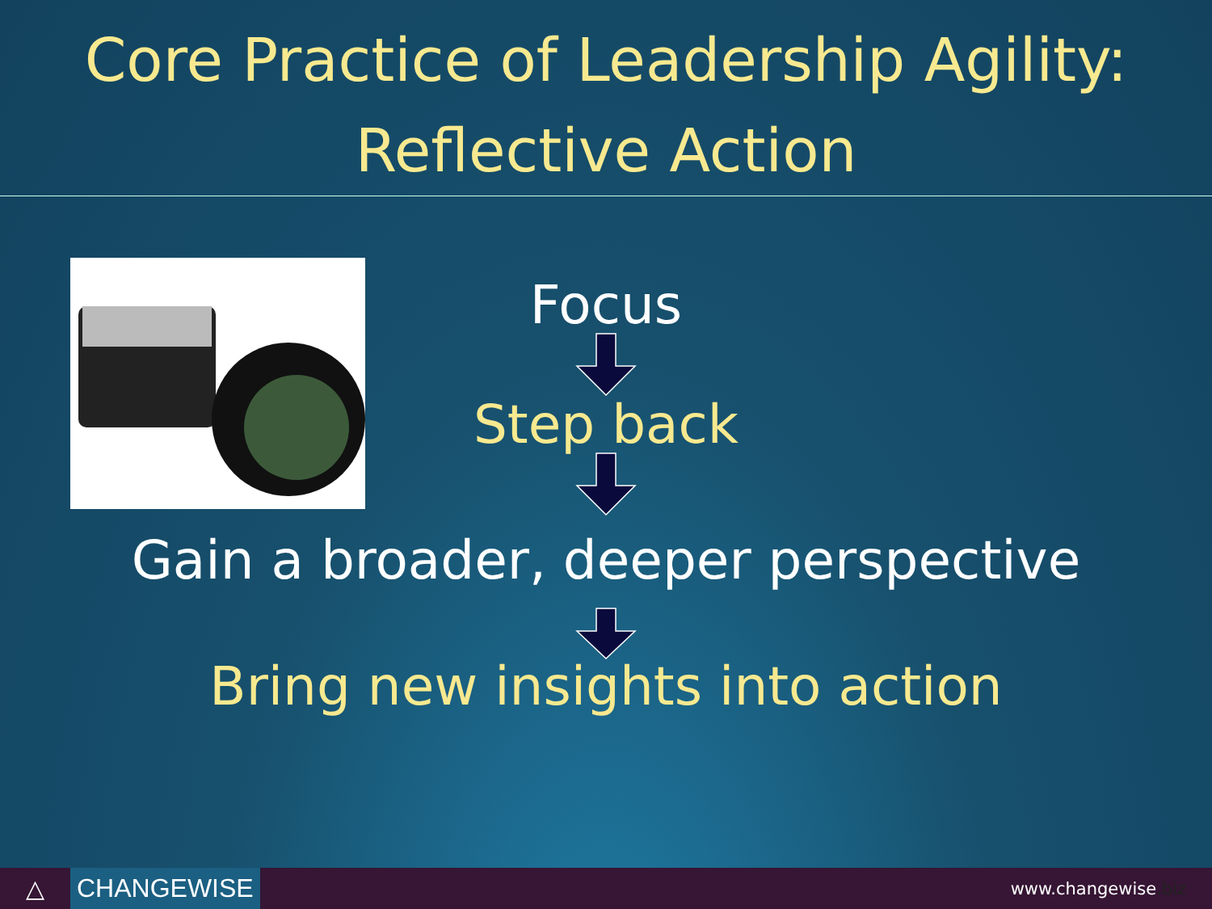Core Practice of Leadership Agility:
Reflective Action
Focus
Step back
Gain a broader, deeper perspective
Bring new insights into action
△
CHANGEWISE
www.changewise.biz